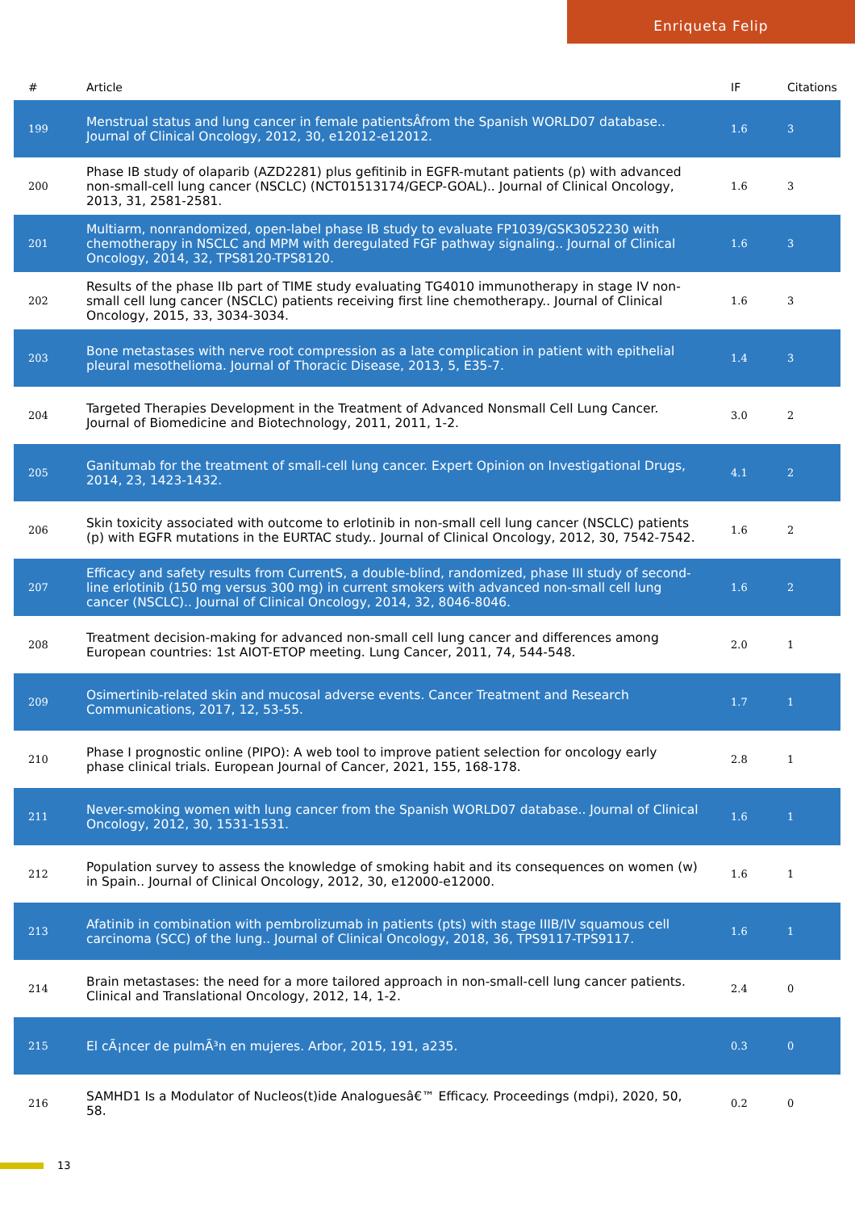Enriqueta Felip
| # | Article | IF | Citations |
| --- | --- | --- | --- |
| 199 | Menstrual status and lung cancer in female patientsÂfrom the Spanish WORLD07 database.. Journal of Clinical Oncology, 2012, 30, e12012-e12012. | 1.6 | 3 |
| 200 | Phase IB study of olaparib (AZD2281) plus gefitinib in EGFR-mutant patients (p) with advanced non-small-cell lung cancer (NSCLC) (NCT01513174/GECP-GOAL).. Journal of Clinical Oncology, 2013, 31, 2581-2581. | 1.6 | 3 |
| 201 | Multiarm, nonrandomized, open-label phase IB study to evaluate FP1039/GSK3052230 with chemotherapy in NSCLC and MPM with deregulated FGF pathway signaling.. Journal of Clinical Oncology, 2014, 32, TPS8120-TPS8120. | 1.6 | 3 |
| 202 | Results of the phase IIb part of TIME study evaluating TG4010 immunotherapy in stage IV non-small cell lung cancer (NSCLC) patients receiving first line chemotherapy.. Journal of Clinical Oncology, 2015, 33, 3034-3034. | 1.6 | 3 |
| 203 | Bone metastases with nerve root compression as a late complication in patient with epithelial pleural mesothelioma. Journal of Thoracic Disease, 2013, 5, E35-7. | 1.4 | 3 |
| 204 | Targeted Therapies Development in the Treatment of Advanced Nonsmall Cell Lung Cancer. Journal of Biomedicine and Biotechnology, 2011, 2011, 1-2. | 3.0 | 2 |
| 205 | Ganitumab for the treatment of small-cell lung cancer. Expert Opinion on Investigational Drugs, 2014, 23, 1423-1432. | 4.1 | 2 |
| 206 | Skin toxicity associated with outcome to erlotinib in non-small cell lung cancer (NSCLC) patients (p) with EGFR mutations in the EURTAC study.. Journal of Clinical Oncology, 2012, 30, 7542-7542. | 1.6 | 2 |
| 207 | Efficacy and safety results from CurrentS, a double-blind, randomized, phase III study of second-line erlotinib (150 mg versus 300 mg) in current smokers with advanced non-small cell lung cancer (NSCLC).. Journal of Clinical Oncology, 2014, 32, 8046-8046. | 1.6 | 2 |
| 208 | Treatment decision-making for advanced non-small cell lung cancer and differences among European countries: 1st AIOT-ETOP meeting. Lung Cancer, 2011, 74, 544-548. | 2.0 | 1 |
| 209 | Osimertinib-related skin and mucosal adverse events. Cancer Treatment and Research Communications, 2017, 12, 53-55. | 1.7 | 1 |
| 210 | Phase I prognostic online (PIPO): A web tool to improve patient selection for oncology early phase clinical trials. European Journal of Cancer, 2021, 155, 168-178. | 2.8 | 1 |
| 211 | Never-smoking women with lung cancer from the Spanish WORLD07 database.. Journal of Clinical Oncology, 2012, 30, 1531-1531. | 1.6 | 1 |
| 212 | Population survey to assess the knowledge of smoking habit and its consequences on women (w) in Spain.. Journal of Clinical Oncology, 2012, 30, e12000-e12000. | 1.6 | 1 |
| 213 | Afatinib in combination with pembrolizumab in patients (pts) with stage IIIB/IV squamous cell carcinoma (SCC) of the lung.. Journal of Clinical Oncology, 2018, 36, TPS9117-TPS9117. | 1.6 | 1 |
| 214 | Brain metastases: the need for a more tailored approach in non-small-cell lung cancer patients. Clinical and Translational Oncology, 2012, 14, 1-2. | 2.4 | 0 |
| 215 | El cÃ¡ncer de pulmÃ³n en mujeres. Arbor, 2015, 191, a235. | 0.3 | 0 |
| 216 | SAMHD1 Is a Modulator of Nucleos(t)ide Analoguesâ€™ Efficacy. Proceedings (mdpi), 2020, 50, 58. | 0.2 | 0 |
13